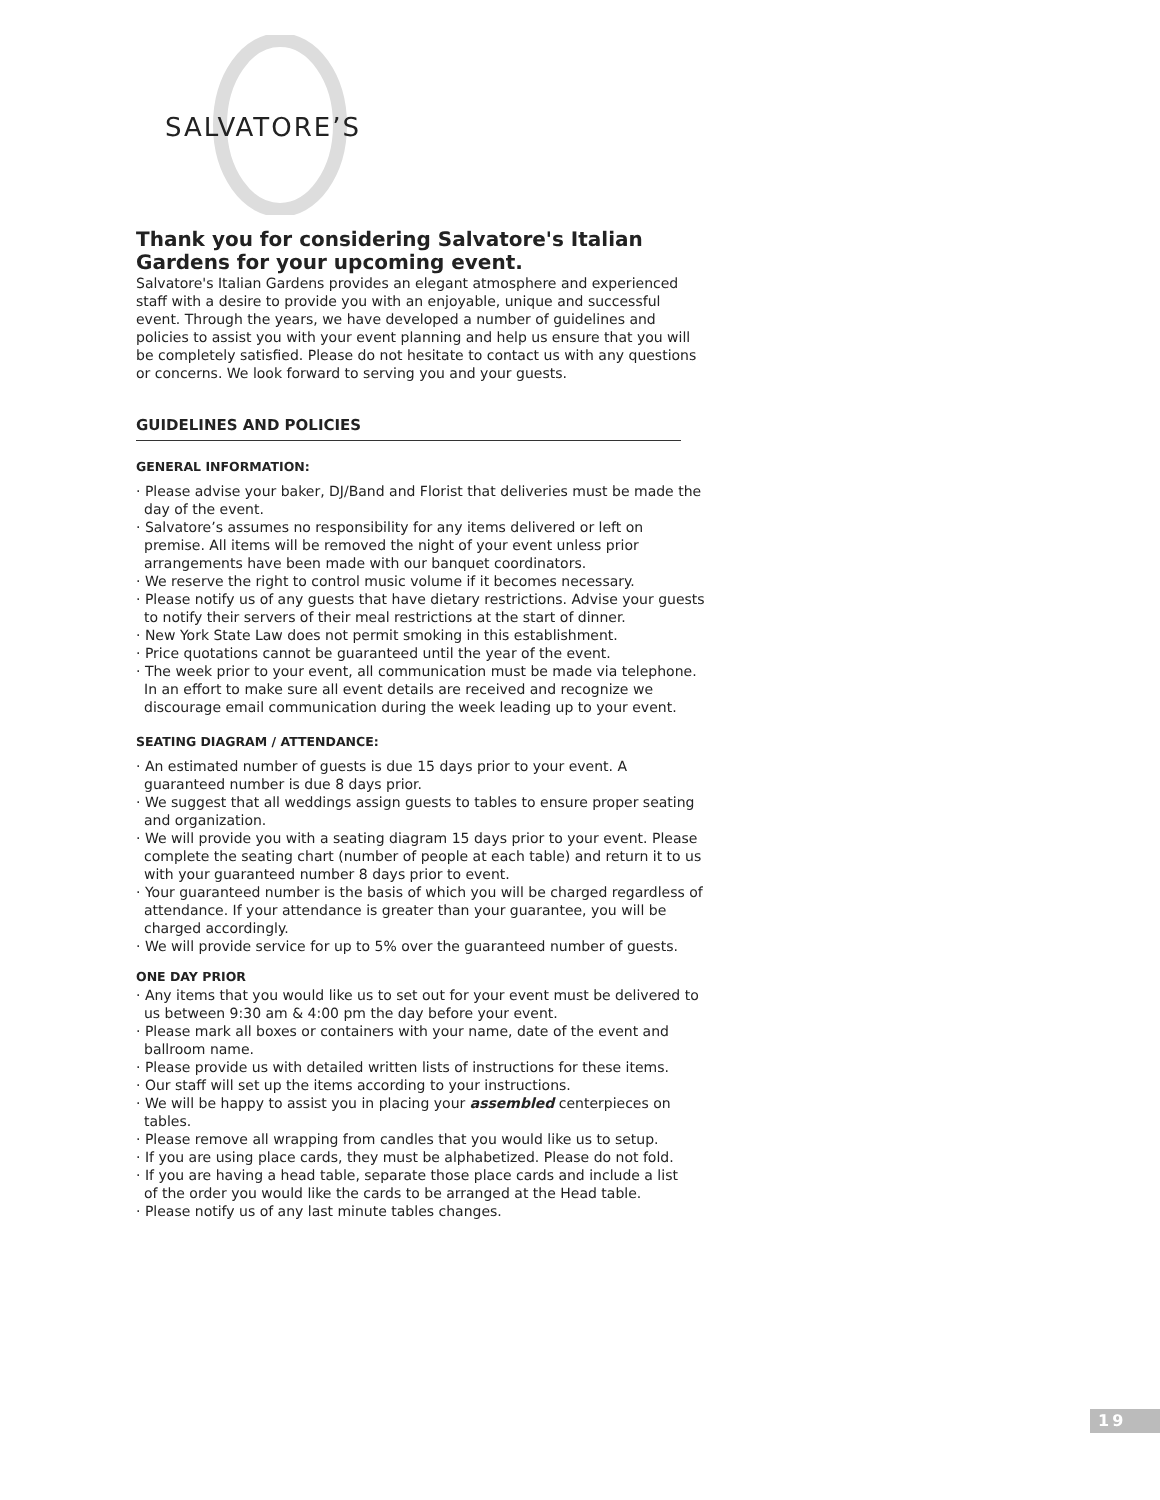SALVATORE’S
Thank you for considering Salvatore's Italian Gardens for your upcoming event.
Salvatore's Italian Gardens provides an elegant atmosphere and experienced staff with a desire to provide you with an enjoyable, unique and successful event. Through the years, we have developed a number of guidelines and policies to assist you with your event planning and help us ensure that you will be completely satisfied. Please do not hesitate to contact us with any questions or concerns. We look forward to serving you and your guests.
GUIDELINES AND POLICIES
GENERAL INFORMATION:
· Please advise your baker, DJ/Band and Florist that deliveries must be made the day of the event.
· Salvatore’s assumes no responsibility for any items delivered or left on premise. All items will be removed the night of your event unless prior arrangements have been made with our banquet coordinators.
· We reserve the right to control music volume if it becomes necessary.
· Please notify us of any guests that have dietary restrictions. Advise your guests to notify their servers of their meal restrictions at the start of dinner.
· New York State Law does not permit smoking in this establishment.
· Price quotations cannot be guaranteed until the year of the event.
· The week prior to your event, all communication must be made via telephone. In an effort to make sure all event details are received and recognize we discourage email communication during the week leading up to your event.
SEATING DIAGRAM / ATTENDANCE:
· An estimated number of guests is due 15 days prior to your event. A guaranteed number is due 8 days prior.
· We suggest that all weddings assign guests to tables to ensure proper seating and organization.
· We will provide you with a seating diagram 15 days prior to your event. Please complete the seating chart (number of people at each table) and return it to us with your guaranteed number 8 days prior to event.
· Your guaranteed number is the basis of which you will be charged regardless of attendance. If your attendance is greater than your guarantee, you will be charged accordingly.
· We will provide service for up to 5% over the guaranteed number of guests.
ONE DAY PRIOR
· Any items that you would like us to set out for your event must be delivered to us between 9:30 am & 4:00 pm the day before your event.
· Please mark all boxes or containers with your name, date of the event and ballroom name.
· Please provide us with detailed written lists of instructions for these items.
· Our staff will set up the items according to your instructions.
· We will be happy to assist you in placing your assembled centerpieces on tables.
· Please remove all wrapping from candles that you would like us to setup.
· If you are using place cards, they must be alphabetized. Please do not fold.
· If you are having a head table, separate those place cards and include a list
of the order you would like the cards to be arranged at the Head table.
· Please notify us of any last minute tables changes.
19